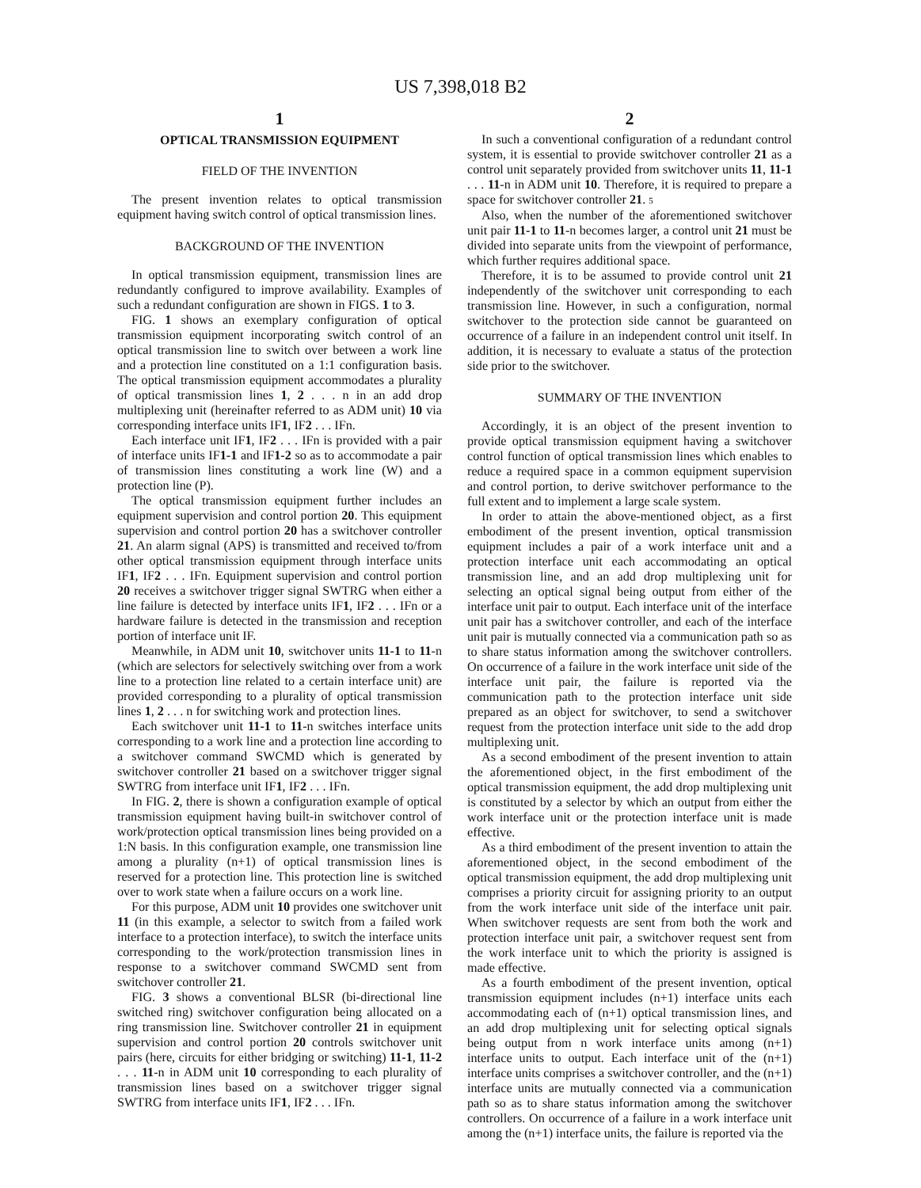US 7,398,018 B2
1
OPTICAL TRANSMISSION EQUIPMENT
FIELD OF THE INVENTION
The present invention relates to optical transmission equipment having switch control of optical transmission lines.
BACKGROUND OF THE INVENTION
In optical transmission equipment, transmission lines are redundantly configured to improve availability. Examples of such a redundant configuration are shown in FIGS. 1 to 3.
FIG. 1 shows an exemplary configuration of optical transmission equipment incorporating switch control of an optical transmission line to switch over between a work line and a protection line constituted on a 1:1 configuration basis. The optical transmission equipment accommodates a plurality of optical transmission lines 1, 2 . . . n in an add drop multiplexing unit (hereinafter referred to as ADM unit) 10 via corresponding interface units IF1, IF2 . . . IFn.
Each interface unit IF1, IF2 . . . IFn is provided with a pair of interface units IF1-1 and IF1-2 so as to accommodate a pair of transmission lines constituting a work line (W) and a protection line (P).
The optical transmission equipment further includes an equipment supervision and control portion 20. This equipment supervision and control portion 20 has a switchover controller 21. An alarm signal (APS) is transmitted and received to/from other optical transmission equipment through interface units IF1, IF2 . . . IFn. Equipment supervision and control portion 20 receives a switchover trigger signal SWTRG when either a line failure is detected by interface units IF1, IF2 . . . IFn or a hardware failure is detected in the transmission and reception portion of interface unit IF.
Meanwhile, in ADM unit 10, switchover units 11-1 to 11-n (which are selectors for selectively switching over from a work line to a protection line related to a certain interface unit) are provided corresponding to a plurality of optical transmission lines 1, 2 . . . n for switching work and protection lines.
Each switchover unit 11-1 to 11-n switches interface units corresponding to a work line and a protection line according to a switchover command SWCMD which is generated by switchover controller 21 based on a switchover trigger signal SWTRG from interface unit IF1, IF2 . . . IFn.
In FIG. 2, there is shown a configuration example of optical transmission equipment having built-in switchover control of work/protection optical transmission lines being provided on a 1:N basis. In this configuration example, one transmission line among a plurality (n+1) of optical transmission lines is reserved for a protection line. This protection line is switched over to work state when a failure occurs on a work line.
For this purpose, ADM unit 10 provides one switchover unit 11 (in this example, a selector to switch from a failed work interface to a protection interface), to switch the interface units corresponding to the work/protection transmission lines in response to a switchover command SWCMD sent from switchover controller 21.
FIG. 3 shows a conventional BLSR (bi-directional line switched ring) switchover configuration being allocated on a ring transmission line. Switchover controller 21 in equipment supervision and control portion 20 controls switchover unit pairs (here, circuits for either bridging or switching) 11-1, 11-2 . . . 11-n in ADM unit 10 corresponding to each plurality of transmission lines based on a switchover trigger signal SWTRG from interface units IF1, IF2 . . . IFn.
2
In such a conventional configuration of a redundant control system, it is essential to provide switchover controller 21 as a control unit separately provided from switchover units 11, 11-1 . . . 11-n in ADM unit 10. Therefore, it is required to prepare a space for switchover controller 21. 5
Also, when the number of the aforementioned switchover unit pair 11-1 to 11-n becomes larger, a control unit 21 must be divided into separate units from the viewpoint of performance, which further requires additional space.
Therefore, it is to be assumed to provide control unit 21 independently of the switchover unit corresponding to each transmission line. However, in such a configuration, normal switchover to the protection side cannot be guaranteed on occurrence of a failure in an independent control unit itself. In addition, it is necessary to evaluate a status of the protection side prior to the switchover.
SUMMARY OF THE INVENTION
Accordingly, it is an object of the present invention to provide optical transmission equipment having a switchover control function of optical transmission lines which enables to reduce a required space in a common equipment supervision and control portion, to derive switchover performance to the full extent and to implement a large scale system.
In order to attain the above-mentioned object, as a first embodiment of the present invention, optical transmission equipment includes a pair of a work interface unit and a protection interface unit each accommodating an optical transmission line, and an add drop multiplexing unit for selecting an optical signal being output from either of the interface unit pair to output. Each interface unit of the interface unit pair has a switchover controller, and each of the interface unit pair is mutually connected via a communication path so as to share status information among the switchover controllers. On occurrence of a failure in the work interface unit side of the interface unit pair, the failure is reported via the communication path to the protection interface unit side prepared as an object for switchover, to send a switchover request from the protection interface unit side to the add drop multiplexing unit.
As a second embodiment of the present invention to attain the aforementioned object, in the first embodiment of the optical transmission equipment, the add drop multiplexing unit is constituted by a selector by which an output from either the work interface unit or the protection interface unit is made effective.
As a third embodiment of the present invention to attain the aforementioned object, in the second embodiment of the optical transmission equipment, the add drop multiplexing unit comprises a priority circuit for assigning priority to an output from the work interface unit side of the interface unit pair. When switchover requests are sent from both the work and protection interface unit pair, a switchover request sent from the work interface unit to which the priority is assigned is made effective.
As a fourth embodiment of the present invention, optical transmission equipment includes (n+1) interface units each accommodating each of (n+1) optical transmission lines, and an add drop multiplexing unit for selecting optical signals being output from n work interface units among (n+1) interface units to output. Each interface unit of the (n+1) interface units comprises a switchover controller, and the (n+1) interface units are mutually connected via a communication path so as to share status information among the switchover controllers. On occurrence of a failure in a work interface unit among the (n+1) interface units, the failure is reported via the